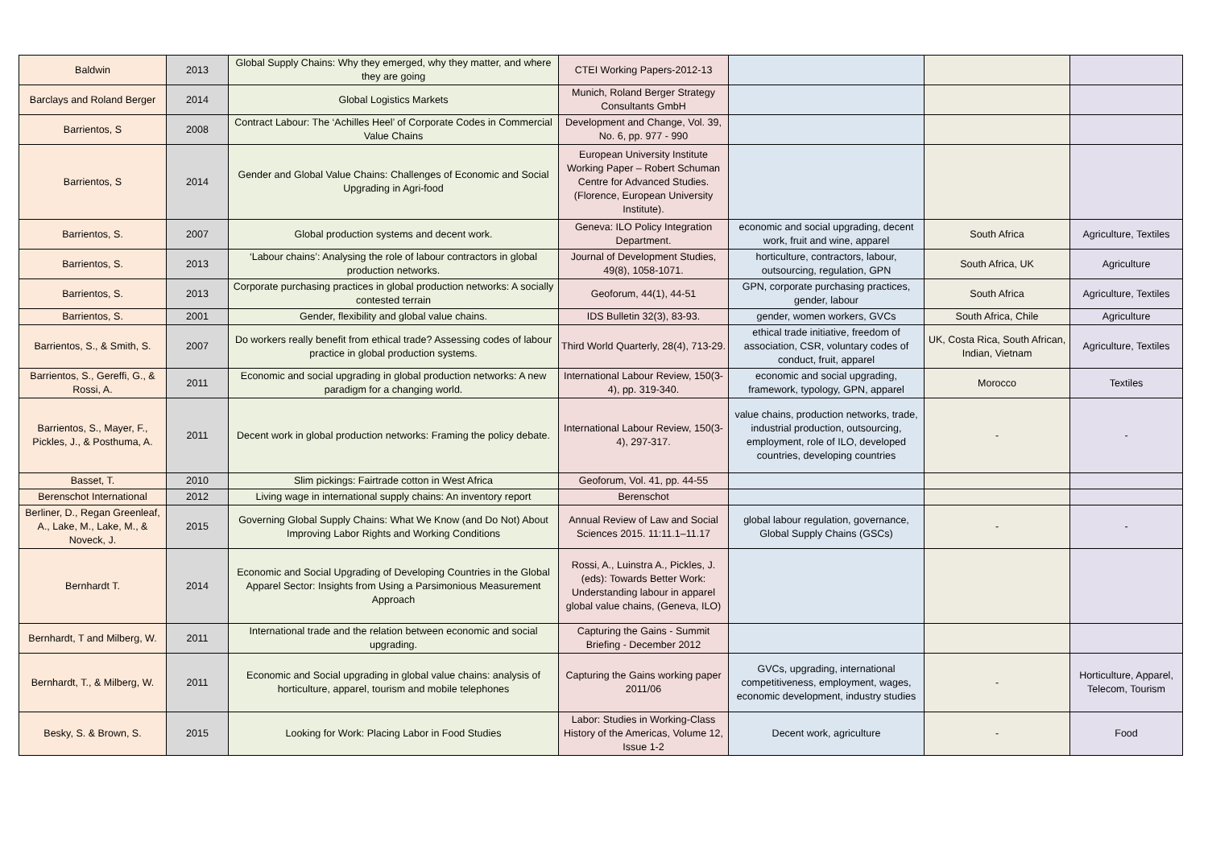| Baldwin | 2013 | Global Supply Chains: Why they emerged, why they matter, and where they are going | CTEI Working Papers-2012-13 | | | |
| Barclays and Roland Berger | 2014 | Global Logistics Markets | Munich, Roland Berger Strategy Consultants GmbH | | | |
| Barrientos, S | 2008 | Contract Labour: The ‘Achilles Heel’ of Corporate Codes in Commercial Value Chains | Development and Change, Vol. 39, No. 6, pp. 977 - 990 | | | |
| Barrientos, S | 2014 | Gender and Global Value Chains: Challenges of Economic and Social Upgrading in Agri-food | European University Institute Working Paper – Robert Schuman Centre for Advanced Studies. (Florence, European University Institute). | | | |
| Barrientos, S. | 2007 | Global production systems and decent work. | Geneva: ILO Policy Integration Department. | economic and social upgrading, decent work, fruit and wine, apparel | South Africa | Agriculture, Textiles |
| Barrientos, S. | 2013 | ‘Labour chains’: Analysing the role of labour contractors in global production networks. | Journal of Development Studies, 49(8), 1058-1071. | horticulture, contractors, labour, outsourcing, regulation, GPN | South Africa, UK | Agriculture |
| Barrientos, S. | 2013 | Corporate purchasing practices in global production networks: A socially contested terrain | Geoforum, 44(1), 44-51 | GPN, corporate purchasing practices, gender, labour | South Africa | Agriculture, Textiles |
| Barrientos, S. | 2001 | Gender, flexibility and global value chains. | IDS Bulletin 32(3), 83-93. | gender, women workers, GVCs | South Africa, Chile | Agriculture |
| Barrientos, S., & Smith, S. | 2007 | Do workers really benefit from ethical trade? Assessing codes of labour practice in global production systems. | Third World Quarterly, 28(4), 713-29. | ethical trade initiative, freedom of association, CSR, voluntary codes of conduct, fruit, apparel | UK, Costa Rica, South African, Indian, Vietnam | Agriculture, Textiles |
| Barrientos, S., Gereffi, G., & Rossi, A. | 2011 | Economic and social upgrading in global production networks: A new paradigm for a changing world. | International Labour Review, 150(3-4), pp. 319-340. | economic and social upgrading, framework, typology, GPN, apparel | Morocco | Textiles |
| Barrientos, S., Mayer, F., Pickles, J., & Posthuma, A. | 2011 | Decent work in global production networks: Framing the policy debate. | International Labour Review, 150(3-4), 297-317. | value chains, production networks, trade, industrial production, outsourcing, employment, role of ILO, developed countries, developing countries | - | - |
| Basset, T. | 2010 | Slim pickings: Fairtrade cotton in West Africa | Geoforum, Vol. 41, pp. 44-55 | | | |
| Berenschot International | 2012 | Living wage in international supply chains: An inventory report | Berenschot | | | |
| Berliner, D., Regan Greenleaf, A., Lake, M., Lake, M., & Noveck, J. | 2015 | Governing Global Supply Chains: What We Know (and Do Not) About Improving Labor Rights and Working Conditions | Annual Review of Law and Social Sciences 2015. 11:11.1–11.17 | global labour regulation, governance, Global Supply Chains (GSCs) | - | - |
| Bernhardt T. | 2014 | Economic and Social Upgrading of Developing Countries in the Global Apparel Sector: Insights from Using a Parsimonious Measurement Approach | Rossi, A., Luinstra A., Pickles, J. (eds): Towards Better Work: Understanding labour in apparel global value chains, (Geneva, ILO) | | | |
| Bernhardt, T and Milberg, W. | 2011 | International trade and the relation between economic and social upgrading. | Capturing the Gains - Summit Briefing - December 2012 | | | |
| Bernhardt, T., & Milberg, W. | 2011 | Economic and Social upgrading in global value chains: analysis of horticulture, apparel, tourism and mobile telephones | Capturing the Gains working paper 2011/06 | GVCs, upgrading, international competitiveness, employment, wages, economic development, industry studies | - | Horticulture, Apparel, Telecom, Tourism |
| Besky, S. & Brown, S. | 2015 | Looking for Work: Placing Labor in Food Studies | Labor: Studies in Working-Class History of the Americas, Volume 12, Issue 1-2 | Decent work, agriculture | - | Food |